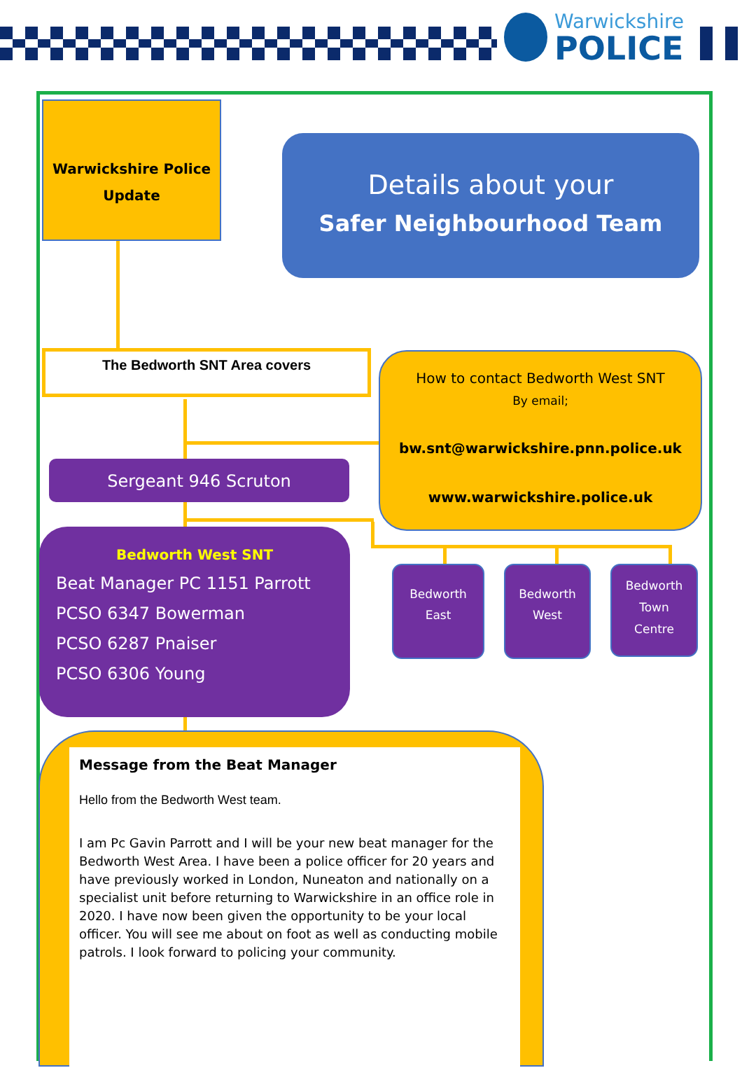Warwickshire
POLICE
Warwickshire Police
Update
Details about your
Safer Neighbourhood Team
The Bedworth SNT Area covers
How to contact Bedworth West SNT
By email;
bw.snt@warwickshire.pnn.police.uk
www.warwickshire.police.uk
Sergeant 946 Scruton
Bedworth West SNT
Beat Manager PC 1151 Parrott
PCSO 6347 Bowerman
PCSO 6287 Pnaiser
PCSO 6306 Young
Bedworth
East
Bedworth
West
Bedworth
Town
Centre
Message from the Beat Manager
Hello from the Bedworth West team.
I am Pc Gavin Parrott and I will be your new beat manager for the Bedworth West Area. I have been a police officer for 20 years and have previously worked in London, Nuneaton and nationally on a specialist unit before returning to Warwickshire in an office role in 2020. I have now been given the opportunity to be your local officer. You will see me about on foot as well as conducting mobile patrols. I look forward to policing your community.